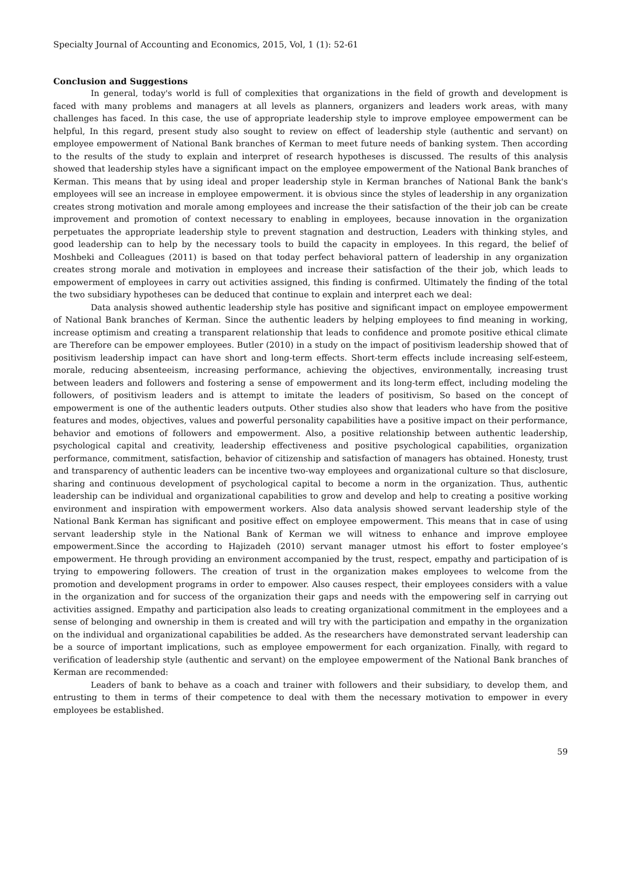Specialty Journal of Accounting and Economics, 2015, Vol, 1 (1): 52-61
Conclusion and Suggestions
In general, today's world is full of complexities that organizations in the field of growth and development is faced with many problems and managers at all levels as planners, organizers and leaders work areas, with many challenges has faced. In this case, the use of appropriate leadership style to improve employee empowerment can be helpful, In this regard, present study also sought to review on effect of leadership style (authentic and servant) on employee empowerment of National Bank branches of Kerman to meet future needs of banking system. Then according to the results of the study to explain and interpret of research hypotheses is discussed. The results of this analysis showed that leadership styles have a significant impact on the employee empowerment of the National Bank branches of Kerman. This means that by using ideal and proper leadership style in Kerman branches of National Bank the bank's employees will see an increase in employee empowerment. it is obvious since the styles of leadership in any organization creates strong motivation and morale among employees and increase the their satisfaction of the their job can be create improvement and promotion of context necessary to enabling in employees, because innovation in the organization perpetuates the appropriate leadership style to prevent stagnation and destruction, Leaders with thinking styles, and good leadership can to help by the necessary tools to build the capacity in employees. In this regard, the belief of Moshbeki and Colleagues (2011) is based on that today perfect behavioral pattern of leadership in any organization creates strong morale and motivation in employees and increase their satisfaction of the their job, which leads to empowerment of employees in carry out activities assigned, this finding is confirmed. Ultimately the finding of the total the two subsidiary hypotheses can be deduced that continue to explain and interpret each we deal:
Data analysis showed authentic leadership style has positive and significant impact on employee empowerment of National Bank branches of Kerman. Since the authentic leaders by helping employees to find meaning in working, increase optimism and creating a transparent relationship that leads to confidence and promote positive ethical climate are Therefore can be empower employees. Butler (2010) in a study on the impact of positivism leadership showed that of positivism leadership impact can have short and long-term effects. Short-term effects include increasing self-esteem, morale, reducing absenteeism, increasing performance, achieving the objectives, environmentally, increasing trust between leaders and followers and fostering a sense of empowerment and its long-term effect, including modeling the followers, of positivism leaders and is attempt to imitate the leaders of positivism, So based on the concept of empowerment is one of the authentic leaders outputs. Other studies also show that leaders who have from the positive features and modes, objectives, values and powerful personality capabilities have a positive impact on their performance, behavior and emotions of followers and empowerment. Also, a positive relationship between authentic leadership, psychological capital and creativity, leadership effectiveness and positive psychological capabilities, organization performance, commitment, satisfaction, behavior of citizenship and satisfaction of managers has obtained. Honesty, trust and transparency of authentic leaders can be incentive two-way employees and organizational culture so that disclosure, sharing and continuous development of psychological capital to become a norm in the organization. Thus, authentic leadership can be individual and organizational capabilities to grow and develop and help to creating a positive working environment and inspiration with empowerment workers. Also data analysis showed servant leadership style of the National Bank Kerman has significant and positive effect on employee empowerment. This means that in case of using servant leadership style in the National Bank of Kerman we will witness to enhance and improve employee empowerment.Since the according to Hajizadeh (2010) servant manager utmost his effort to foster employee’s empowerment. He through providing an environment accompanied by the trust, respect, empathy and participation of is trying to empowering followers. The creation of trust in the organization makes employees to welcome from the promotion and development programs in order to empower. Also causes respect, their employees considers with a value in the organization and for success of the organization their gaps and needs with the empowering self in carrying out activities assigned. Empathy and participation also leads to creating organizational commitment in the employees and a sense of belonging and ownership in them is created and will try with the participation and empathy in the organization on the individual and organizational capabilities be added. As the researchers have demonstrated servant leadership can be a source of important implications, such as employee empowerment for each organization. Finally, with regard to verification of leadership style (authentic and servant) on the employee empowerment of the National Bank branches of Kerman are recommended:
Leaders of bank to behave as a coach and trainer with followers and their subsidiary, to develop them, and entrusting to them in terms of their competence to deal with them the necessary motivation to empower in every employees be established.
59